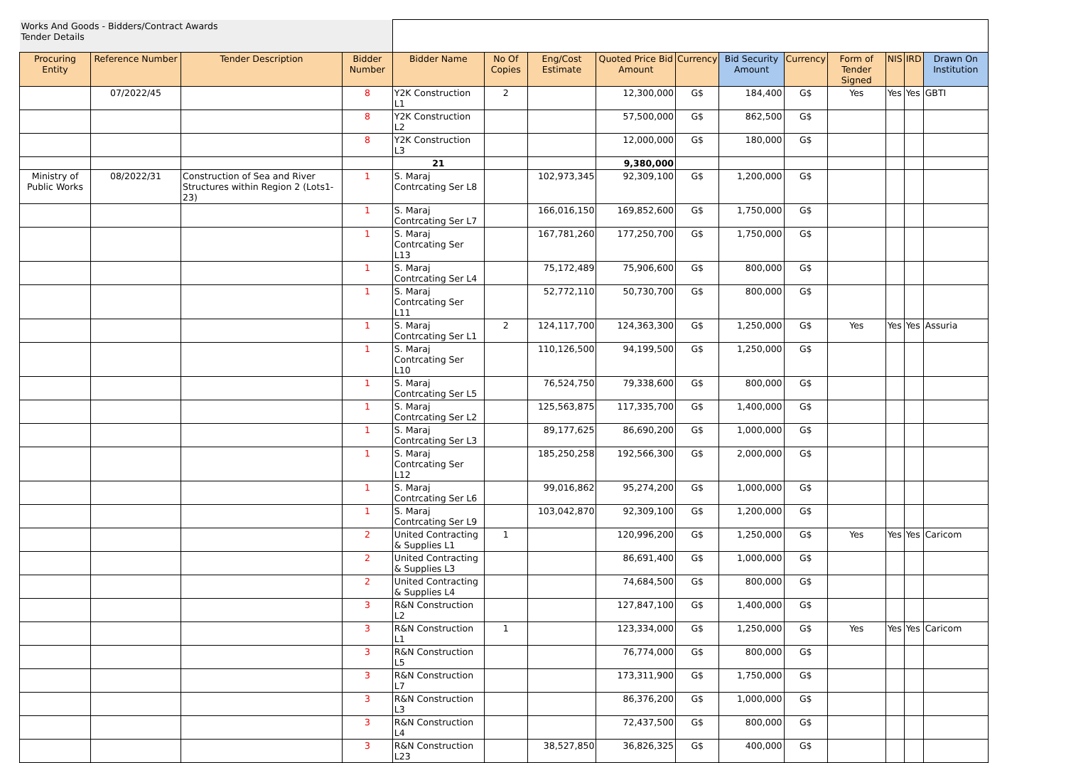| Works And Goods - Bidders/Contract Awards Tender Details | | | | | | | | | | | | | | |
| Procuring Entity | Reference Number | Tender Description | Bidder Number | Bidder Name | No Of Copies | Eng/Cost Estimate | Quoted Price Bid Amount | Currency | Bid Security Amount | Currency | Form of Tender Signed | NIS | IRD | Drawn On Institution |
| | 07/2022/45 | | 8 | Y2K Construction L1 | 2 | | 12,300,000 | G$ | 184,400 | G$ | Yes | Yes | Yes | GBTI |
| | | | 8 | Y2K Construction L2 | | | 57,500,000 | G$ | 862,500 | G$ | | | | |
| | | | 8 | Y2K Construction L3 | | | 12,000,000 | G$ | 180,000 | G$ | | | | |
| | | | | 21 | | | 9,380,000 | | | | | | | |
| Ministry of Public Works | 08/2022/31 | Construction of Sea and River Structures within Region 2 (Lots1-23) | 1 | S. Maraj Contrcating Ser L8 | | 102,973,345 | 92,309,100 | G$ | 1,200,000 | G$ | | | | |
| | | | 1 | S. Maraj Contrcating Ser L7 | | 166,016,150 | 169,852,600 | G$ | 1,750,000 | G$ | | | | |
| | | | 1 | S. Maraj Contrcating Ser L13 | | 167,781,260 | 177,250,700 | G$ | 1,750,000 | G$ | | | | |
| | | | 1 | S. Maraj Contrcating Ser L4 | | 75,172,489 | 75,906,600 | G$ | 800,000 | G$ | | | | |
| | | | 1 | S. Maraj Contrcating Ser L11 | | 52,772,110 | 50,730,700 | G$ | 800,000 | G$ | | | | |
| | | | 1 | S. Maraj Contrcating Ser L1 | 2 | 124,117,700 | 124,363,300 | G$ | 1,250,000 | G$ | Yes | Yes | Yes | Assuria |
| | | | 1 | S. Maraj Contrcating Ser L10 | | 110,126,500 | 94,199,500 | G$ | 1,250,000 | G$ | | | | |
| | | | 1 | S. Maraj Contrcating Ser L5 | | 76,524,750 | 79,338,600 | G$ | 800,000 | G$ | | | | |
| | | | 1 | S. Maraj Contrcating Ser L2 | | 125,563,875 | 117,335,700 | G$ | 1,400,000 | G$ | | | | |
| | | | 1 | S. Maraj Contrcating Ser L3 | | 89,177,625 | 86,690,200 | G$ | 1,000,000 | G$ | | | | |
| | | | 1 | S. Maraj Contrcating Ser L12 | | 185,250,258 | 192,566,300 | G$ | 2,000,000 | G$ | | | | |
| | | | 1 | S. Maraj Contrcating Ser L6 | | 99,016,862 | 95,274,200 | G$ | 1,000,000 | G$ | | | | |
| | | | 1 | S. Maraj Contrcating Ser L9 | | 103,042,870 | 92,309,100 | G$ | 1,200,000 | G$ | | | | |
| | | | 2 | United Contracting & Supplies L1 | 1 | | 120,996,200 | G$ | 1,250,000 | G$ | Yes | Yes | Yes | Caricom |
| | | | 2 | United Contracting & Supplies L3 | | | 86,691,400 | G$ | 1,000,000 | G$ | | | | |
| | | | 2 | United Contracting & Supplies L4 | | | 74,684,500 | G$ | 800,000 | G$ | | | | |
| | | | 3 | R&N Construction L2 | | | 127,847,100 | G$ | 1,400,000 | G$ | | | | |
| | | | 3 | R&N Construction L1 | 1 | | 123,334,000 | G$ | 1,250,000 | G$ | Yes | Yes | Yes | Caricom |
| | | | 3 | R&N Construction L5 | | | 76,774,000 | G$ | 800,000 | G$ | | | | |
| | | | 3 | R&N Construction L7 | | | 173,311,900 | G$ | 1,750,000 | G$ | | | | |
| | | | 3 | R&N Construction L3 | | | 86,376,200 | G$ | 1,000,000 | G$ | | | | |
| | | | 3 | R&N Construction L4 | | | 72,437,500 | G$ | 800,000 | G$ | | | | |
| | | | 3 | R&N Construction L23 | | 38,527,850 | 36,826,325 | G$ | 400,000 | G$ | | | | |